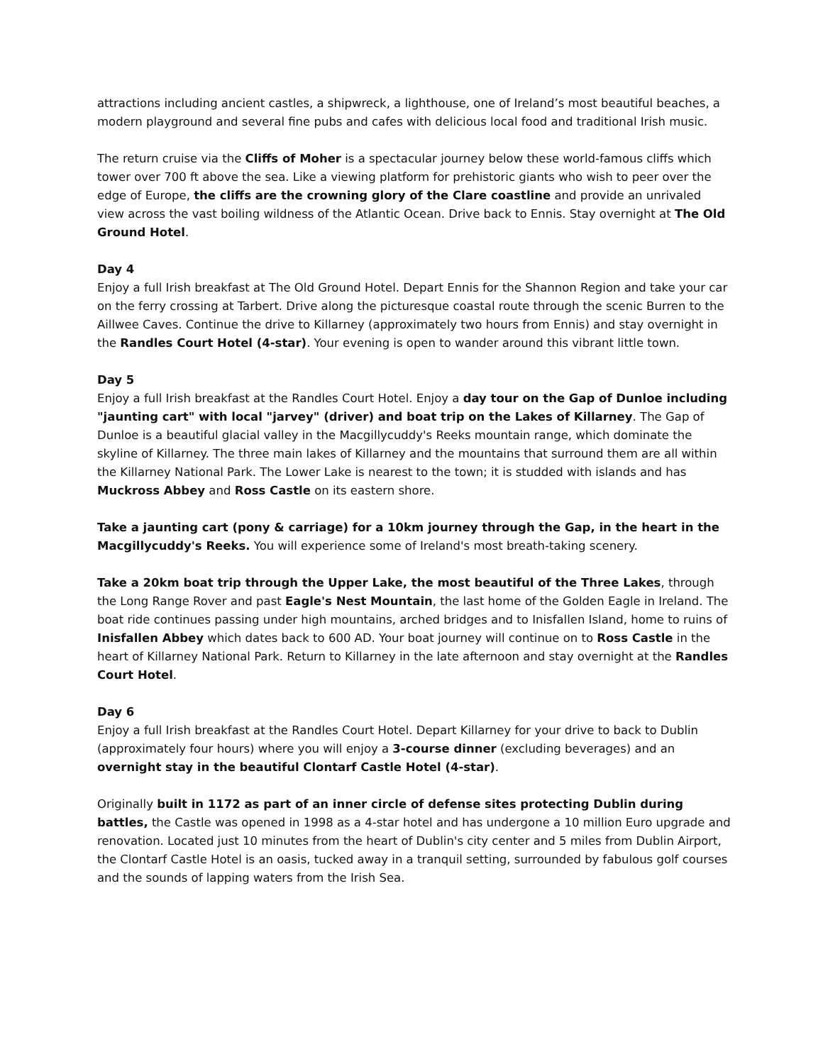attractions including ancient castles, a shipwreck, a lighthouse, one of Ireland’s most beautiful beaches, a modern playground and several fine pubs and cafes with delicious local food and traditional Irish music.
The return cruise via the Cliffs of Moher is a spectacular journey below these world-famous cliffs which tower over 700 ft above the sea. Like a viewing platform for prehistoric giants who wish to peer over the edge of Europe, the cliffs are the crowning glory of the Clare coastline and provide an unrivaled view across the vast boiling wildness of the Atlantic Ocean. Drive back to Ennis. Stay overnight at The Old Ground Hotel.
Day 4
Enjoy a full Irish breakfast at The Old Ground Hotel. Depart Ennis for the Shannon Region and take your car on the ferry crossing at Tarbert. Drive along the picturesque coastal route through the scenic Burren to the Aillwee Caves. Continue the drive to Killarney (approximately two hours from Ennis) and stay overnight in the Randles Court Hotel (4-star). Your evening is open to wander around this vibrant little town.
Day 5
Enjoy a full Irish breakfast at the Randles Court Hotel. Enjoy a day tour on the Gap of Dunloe including "jaunting cart" with local "jarvey" (driver) and boat trip on the Lakes of Killarney. The Gap of Dunloe is a beautiful glacial valley in the Macgillycuddy's Reeks mountain range, which dominate the skyline of Killarney. The three main lakes of Killarney and the mountains that surround them are all within the Killarney National Park. The Lower Lake is nearest to the town; it is studded with islands and has Muckross Abbey and Ross Castle on its eastern shore.
Take a jaunting cart (pony & carriage) for a 10km journey through the Gap, in the heart in the Macgillycuddy's Reeks. You will experience some of Ireland's most breath-taking scenery.
Take a 20km boat trip through the Upper Lake, the most beautiful of the Three Lakes, through the Long Range Rover and past Eagle's Nest Mountain, the last home of the Golden Eagle in Ireland. The boat ride continues passing under high mountains, arched bridges and to Inisfallen Island, home to ruins of Inisfallen Abbey which dates back to 600 AD. Your boat journey will continue on to Ross Castle in the heart of Killarney National Park. Return to Killarney in the late afternoon and stay overnight at the Randles Court Hotel.
Day 6
Enjoy a full Irish breakfast at the Randles Court Hotel. Depart Killarney for your drive to back to Dublin (approximately four hours) where you will enjoy a 3-course dinner (excluding beverages) and an overnight stay in the beautiful Clontarf Castle Hotel (4-star).
Originally built in 1172 as part of an inner circle of defense sites protecting Dublin during battles, the Castle was opened in 1998 as a 4-star hotel and has undergone a 10 million Euro upgrade and renovation. Located just 10 minutes from the heart of Dublin's city center and 5 miles from Dublin Airport, the Clontarf Castle Hotel is an oasis, tucked away in a tranquil setting, surrounded by fabulous golf courses and the sounds of lapping waters from the Irish Sea.